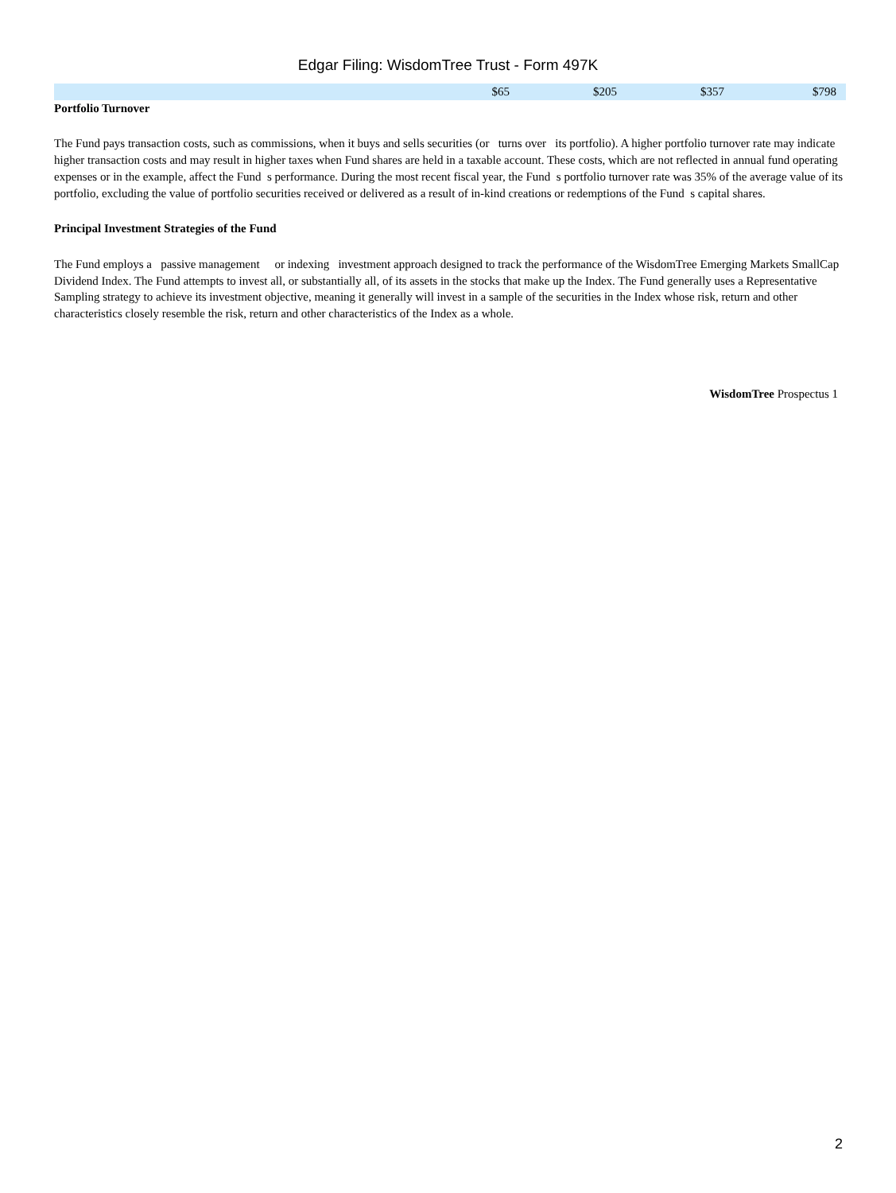Edgar Filing: WisdomTree Trust - Form 497K
| $65 | $205 | $357 | $798 | |
Portfolio Turnover
The Fund pays transaction costs, such as commissions, when it buys and sells securities (or turns over its portfolio). A higher portfolio turnover rate may indicate higher transaction costs and may result in higher taxes when Fund shares are held in a taxable account. These costs, which are not reflected in annual fund operating expenses or in the example, affect the Fund s performance. During the most recent fiscal year, the Fund s portfolio turnover rate was 35% of the average value of its portfolio, excluding the value of portfolio securities received or delivered as a result of in-kind creations or redemptions of the Fund s capital shares.
Principal Investment Strategies of the Fund
The Fund employs a passive management or indexing investment approach designed to track the performance of the WisdomTree Emerging Markets SmallCap Dividend Index. The Fund attempts to invest all, or substantially all, of its assets in the stocks that make up the Index. The Fund generally uses a Representative Sampling strategy to achieve its investment objective, meaning it generally will invest in a sample of the securities in the Index whose risk, return and other characteristics closely resemble the risk, return and other characteristics of the Index as a whole.
WisdomTree Prospectus 1
2